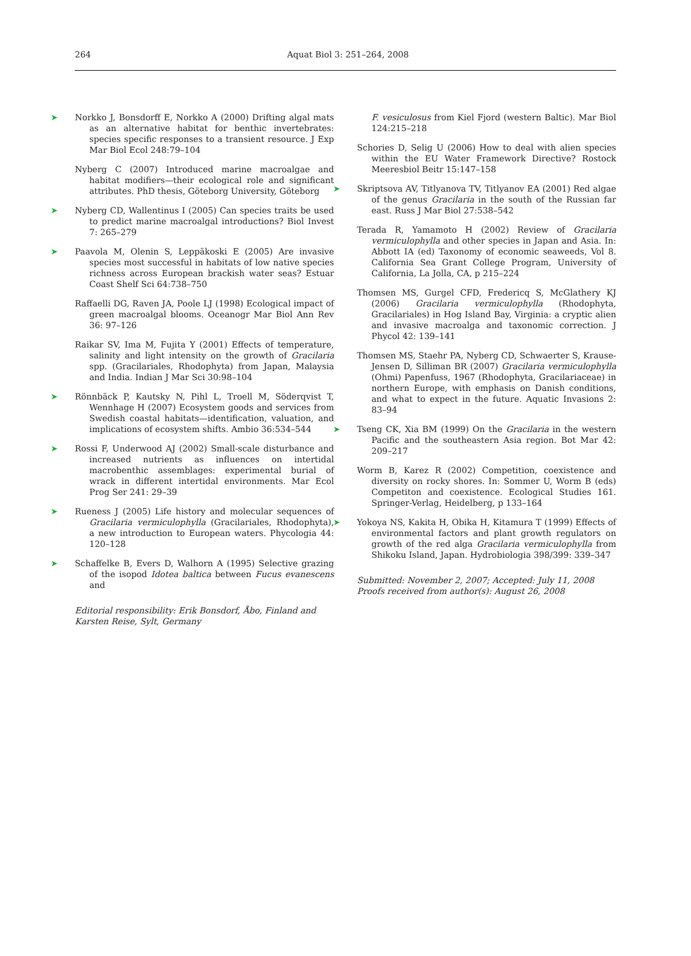264 Aquat Biol 3: 251–264, 2008
➤ Norkko J, Bonsdorff E, Norkko A (2000) Drifting algal mats as an alternative habitat for benthic invertebrates: species specific responses to a transient resource. J Exp Mar Biol Ecol 248:79–104
Nyberg C (2007) Introduced marine macroalgae and habitat modifiers—their ecological role and significant attributes. PhD thesis, Göteborg University, Göteborg
➤ Nyberg CD, Wallentinus I (2005) Can species traits be used to predict marine macroalgal introductions? Biol Invest 7: 265–279
➤ Paavola M, Olenin S, Leppäkoski E (2005) Are invasive species most successful in habitats of low native species richness across European brackish water seas? Estuar Coast Shelf Sci 64:738–750
Raffaelli DG, Raven JA, Poole LJ (1998) Ecological impact of green macroalgal blooms. Oceanogr Mar Biol Ann Rev 36: 97–126
Raikar SV, Ima M, Fujita Y (2001) Effects of temperature, salinity and light intensity on the growth of Gracilaria spp. (Gracilariales, Rhodophyta) from Japan, Malaysia and India. Indian J Mar Sci 30:98–104
➤ Rönnbäck P, Kautsky N, Pihl L, Troell M, Söderqvist T, Wennhage H (2007) Ecosystem goods and services from Swedish coastal habitats—identification, valuation, and implications of ecosystem shifts. Ambio 36:534–544
➤ Rossi F, Underwood AJ (2002) Small-scale disturbance and increased nutrients as influences on intertidal macrobenthic assemblages: experimental burial of wrack in different intertidal environments. Mar Ecol Prog Ser 241: 29–39
➤ Rueness J (2005) Life history and molecular sequences of Gracilaria vermiculophylla (Gracilariales, Rhodophyta), a new introduction to European waters. Phycologia 44: 120–128
➤ Schaffelke B, Evers D, Walhorn A (1995) Selective grazing of the isopod Idotea baltica between Fucus evanescens and
Editorial responsibility: Erik Bonsdorf, Åbo, Finland and Karsten Reise, Sylt, Germany
F. vesiculosus from Kiel Fjord (western Baltic). Mar Biol 124:215–218
Schories D, Selig U (2006) How to deal with alien species within the EU Water Framework Directive? Rostock Meeresbiol Beitr 15:147–158
➤ Skriptsova AV, Titlyanova TV, Titlyanov EA (2001) Red algae of the genus Gracilaria in the south of the Russian far east. Russ J Mar Biol 27:538–542
Terada R, Yamamoto H (2002) Review of Gracilaria vermiculophylla and other species in Japan and Asia. In: Abbott IA (ed) Taxonomy of economic seaweeds, Vol 8. California Sea Grant College Program, University of California, La Jolla, CA, p 215–224
Thomsen MS, Gurgel CFD, Fredericq S, McGlathery KJ (2006) Gracilaria vermiculophylla (Rhodophyta, Gracilariales) in Hog Island Bay, Virginia: a cryptic alien and invasive macroalga and taxonomic correction. J Phycol 42: 139–141
Thomsen MS, Staehr PA, Nyberg CD, Schwaerter S, Krause-Jensen D, Silliman BR (2007) Gracilaria vermiculophylla (Ohmi) Papenfuss, 1967 (Rhodophyta, Gracilariaceae) in northern Europe, with emphasis on Danish conditions, and what to expect in the future. Aquatic Invasions 2: 83–94
➤ Tseng CK, Xia BM (1999) On the Gracilaria in the western Pacific and the southeastern Asia region. Bot Mar 42: 209–217
Worm B, Karez R (2002) Competition, coexistence and diversity on rocky shores. In: Sommer U, Worm B (eds) Competiton and coexistence. Ecological Studies 161. Springer-Verlag, Heidelberg, p 133–164
➤ Yokoya NS, Kakita H, Obika H, Kitamura T (1999) Effects of environmental factors and plant growth regulators on growth of the red alga Gracilaria vermiculophylla from Shikoku Island, Japan. Hydrobiologia 398/399: 339–347
Submitted: November 2, 2007; Accepted: July 11, 2008
Proofs received from author(s): August 26, 2008